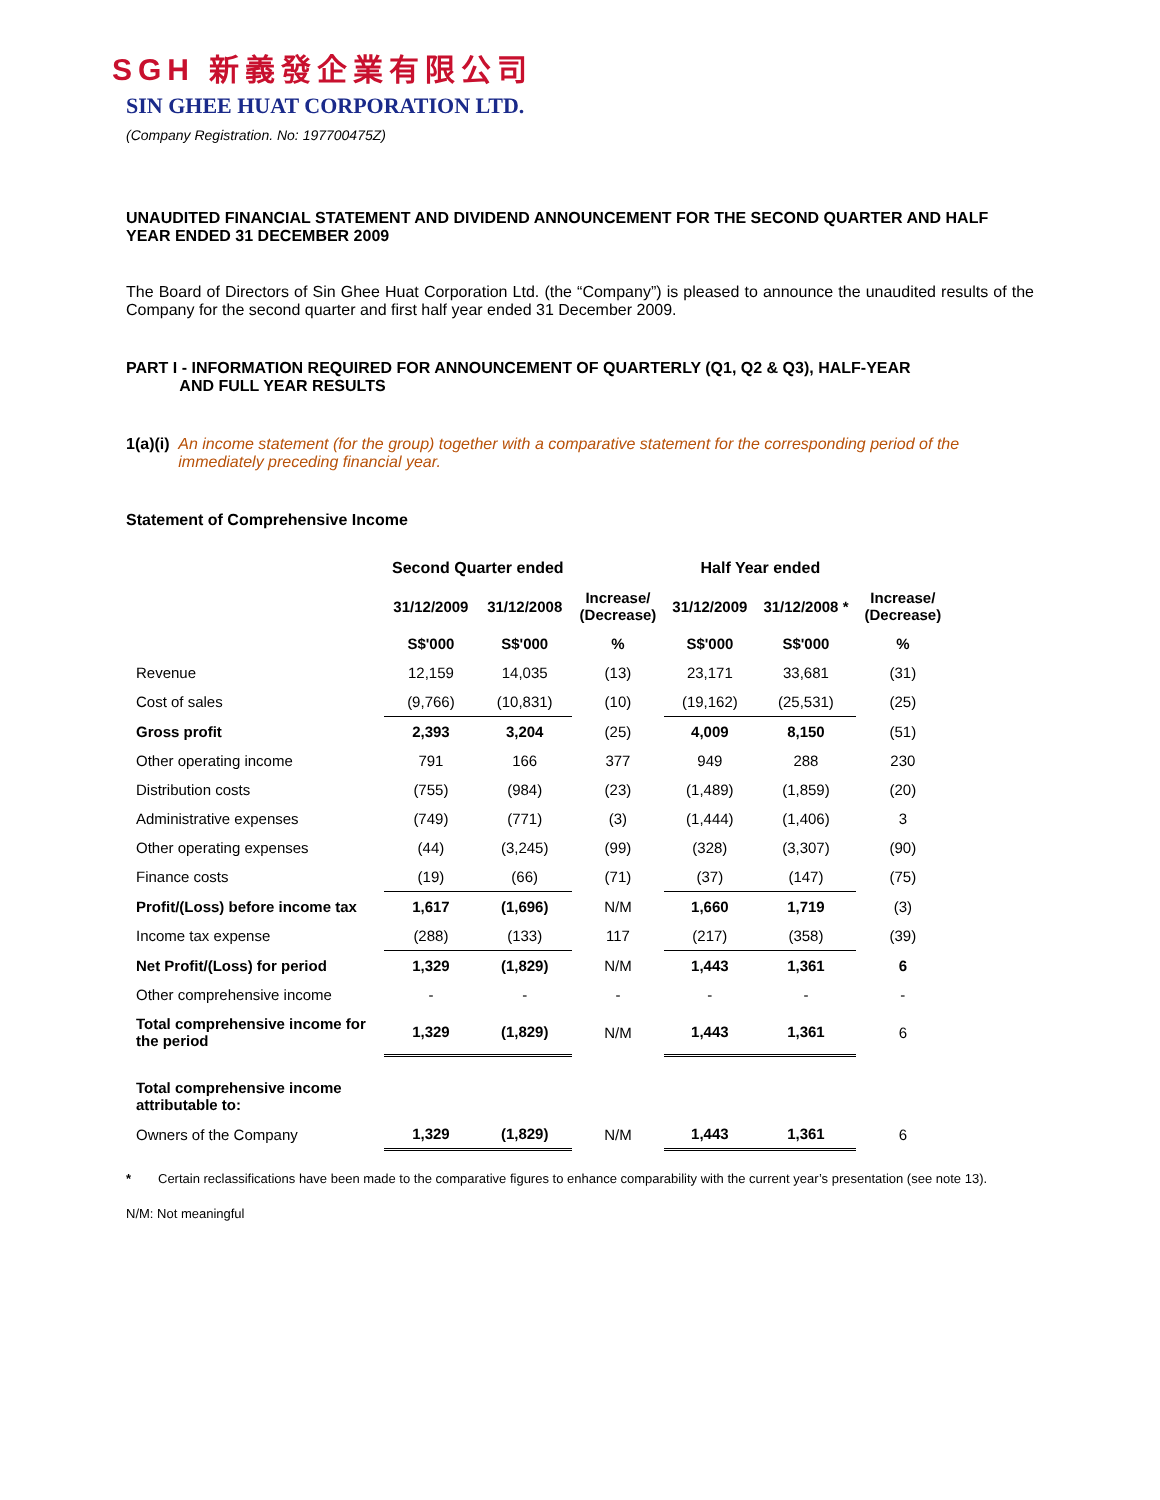SGH 新義發企業有限公司
SIN GHEE HUAT CORPORATION LTD.
(Company Registration. No: 197700475Z)
UNAUDITED FINANCIAL STATEMENT AND DIVIDEND ANNOUNCEMENT FOR THE SECOND QUARTER AND HALF YEAR ENDED 31 DECEMBER 2009
The Board of Directors of Sin Ghee Huat Corporation Ltd. (the “Company”) is pleased to announce the unaudited results of the Company for the second quarter and first half year ended 31 December 2009.
PART I - INFORMATION REQUIRED FOR ANNOUNCEMENT OF QUARTERLY (Q1, Q2 & Q3), HALF-YEAR
AND FULL YEAR RESULTS
1(a)(i) An income statement (for the group) together with a comparative statement for the corresponding period of the immediately preceding financial year.
Statement of Comprehensive Income
| | Second Quarter ended | | | Half Year ended | | |
| --- | --- | --- | --- | --- | --- | --- |
| | 31/12/2009 | 31/12/2008 | Increase/ (Decrease) | 31/12/2009 | 31/12/2008 * | Increase/ (Decrease) |
| | S$'000 | S$'000 | % | S$'000 | S$'000 | % |
| Revenue | 12,159 | 14,035 | (13) | 23,171 | 33,681 | (31) |
| Cost of sales | (9,766) | (10,831) | (10) | (19,162) | (25,531) | (25) |
| Gross profit | 2,393 | 3,204 | (25) | 4,009 | 8,150 | (51) |
| Other operating income | 791 | 166 | 377 | 949 | 288 | 230 |
| Distribution costs | (755) | (984) | (23) | (1,489) | (1,859) | (20) |
| Administrative expenses | (749) | (771) | (3) | (1,444) | (1,406) | 3 |
| Other operating expenses | (44) | (3,245) | (99) | (328) | (3,307) | (90) |
| Finance costs | (19) | (66) | (71) | (37) | (147) | (75) |
| Profit/(Loss) before income tax | 1,617 | (1,696) | N/M | 1,660 | 1,719 | (3) |
| Income tax expense | (288) | (133) | 117 | (217) | (358) | (39) |
| Net Profit/(Loss) for period | 1,329 | (1,829) | N/M | 1,443 | 1,361 | 6 |
| Other comprehensive income | - | - | - | - | - | - |
| Total comprehensive income for the period | 1,329 | (1,829) | N/M | 1,443 | 1,361 | 6 |
| Total comprehensive income attributable to: | | | | | | |
| Owners of the Company | 1,329 | (1,829) | N/M | 1,443 | 1,361 | 6 |
* Certain reclassifications have been made to the comparative figures to enhance comparability with the current year’s presentation (see note 13).
N/M: Not meaningful